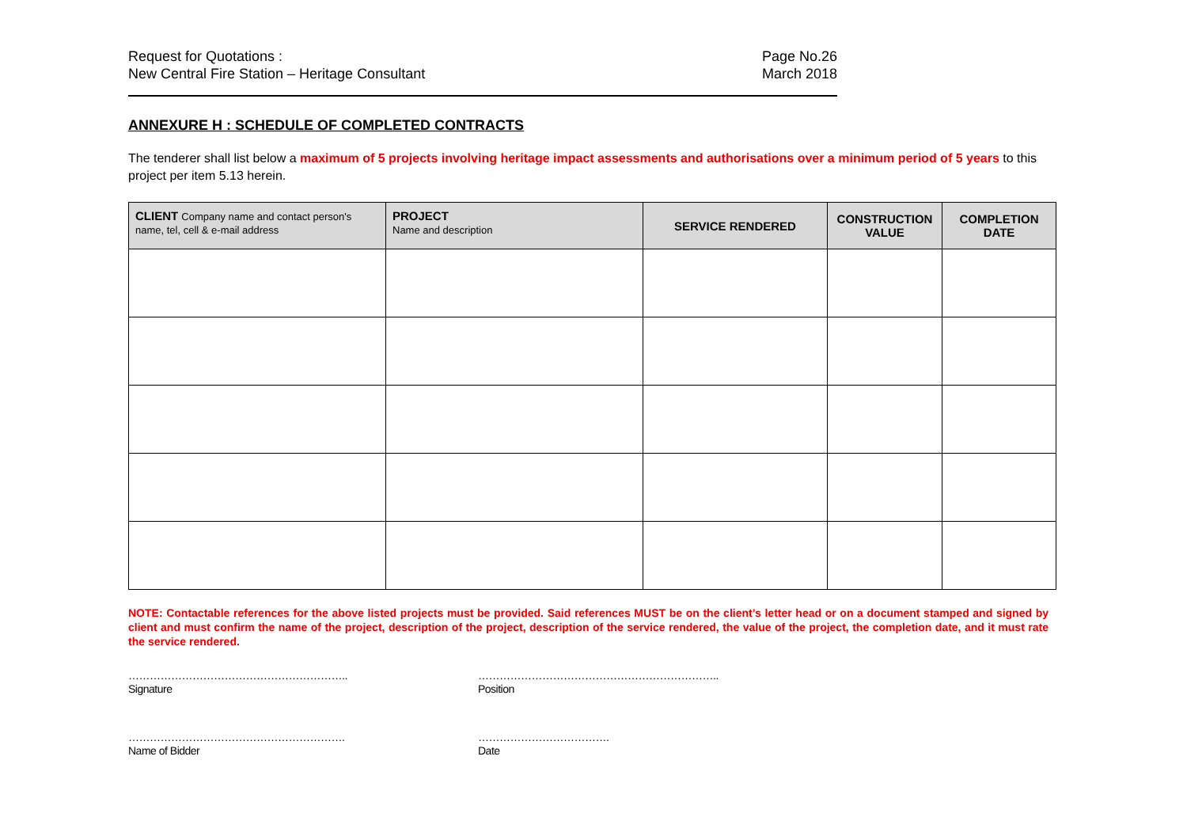Request for Quotations :
New Central Fire Station – Heritage Consultant
Page No.26
March 2018
ANNEXURE H : SCHEDULE OF COMPLETED CONTRACTS
The tenderer shall list below a maximum of 5 projects involving heritage impact assessments and authorisations over a minimum period of 5 years to this project per item 5.13 herein.
| CLIENT Company name and contact person's name, tel, cell & e-mail address | PROJECT Name and description | SERVICE RENDERED | CONSTRUCTION VALUE | COMPLETION DATE |
| --- | --- | --- | --- | --- |
NOTE: Contactable references for the above listed projects must be provided. Said references MUST be on the client’s letter head or on a document stamped and signed by client and must confirm the name of the project, description of the project, description of the service rendered, the value of the project, the completion date, and it must rate the service rendered.
……………………………………………………..
Signature
…………………………………………………………..
Position
…………………………………………………….
Name of Bidder
……………………………….
Date